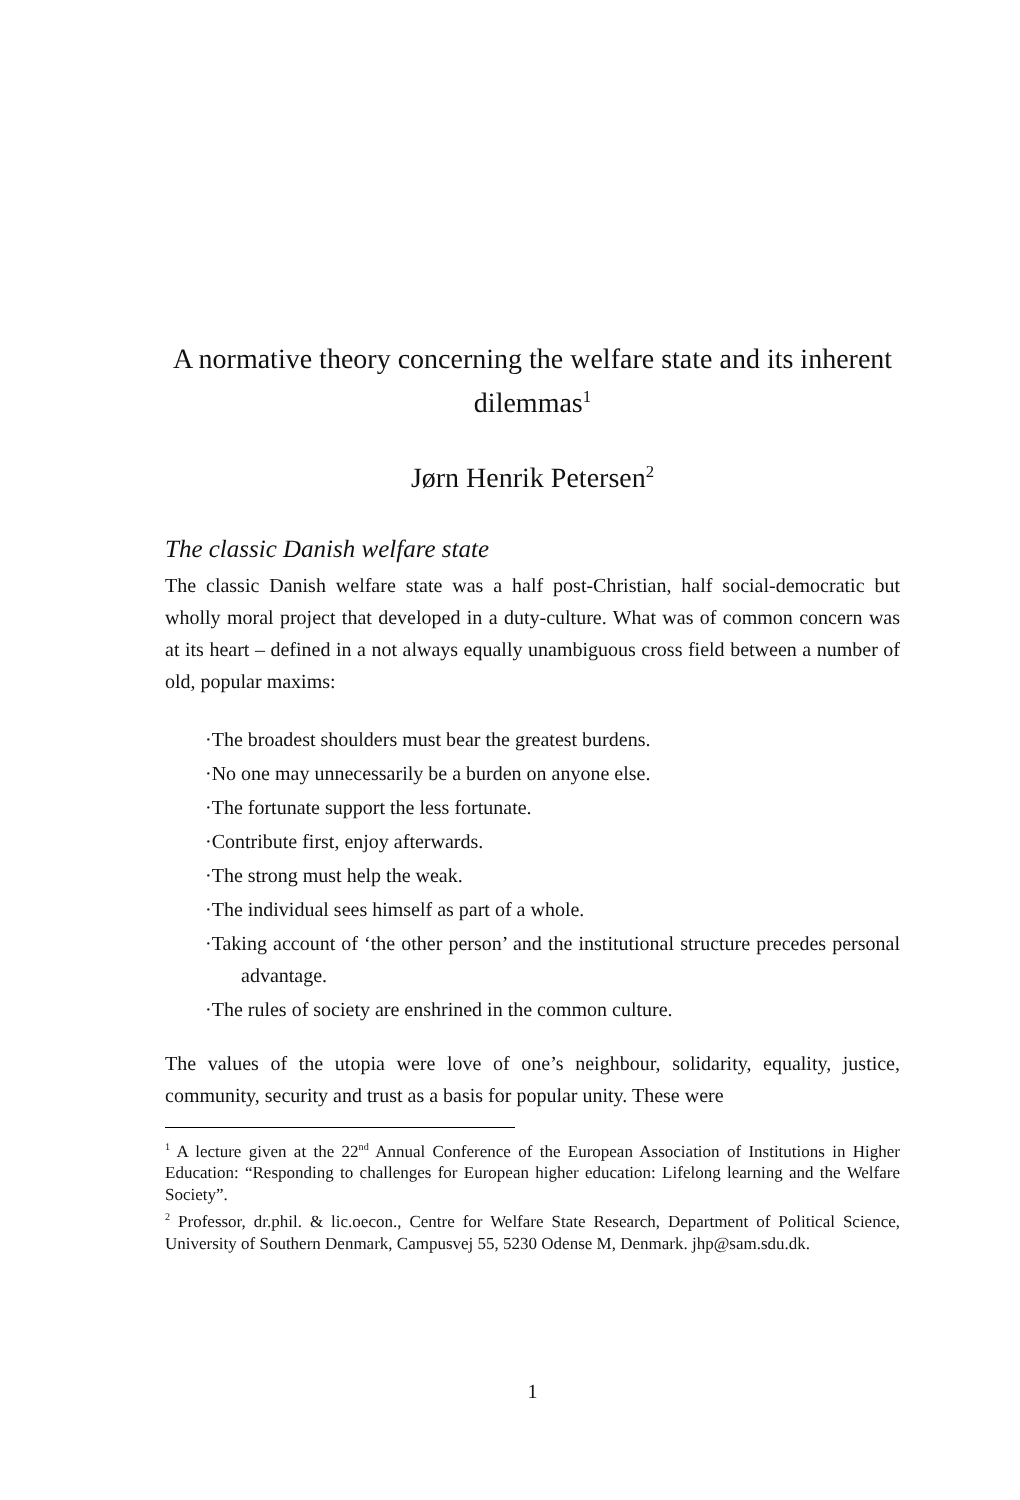A normative theory concerning the welfare state and its inherent dilemmas<sup>1</sup>
Jørn Henrik Petersen<sup>2</sup>
The classic Danish welfare state
The classic Danish welfare state was a half post-Christian, half social-democratic but wholly moral project that developed in a duty-culture. What was of common concern was at its heart – defined in a not always equally unambiguous cross field between a number of old, popular maxims:
·The broadest shoulders must bear the greatest burdens.
·No one may unnecessarily be a burden on anyone else.
·The fortunate support the less fortunate.
·Contribute first, enjoy afterwards.
·The strong must help the weak.
·The individual sees himself as part of a whole.
·Taking account of ‘the other person’ and the institutional structure precedes personal advantage.
·The rules of society are enshrined in the common culture.
The values of the utopia were love of one’s neighbour, solidarity, equality, justice, community, security and trust as a basis for popular unity. These were
<sup>1</sup> A lecture given at the 22<sup>nd</sup> Annual Conference of the European Association of Institutions in Higher Education: “Responding to challenges for European higher education: Lifelong learning and the Welfare Society”.
<sup>2</sup> Professor, dr.phil. & lic.oecon., Centre for Welfare State Research, Department of Political Science, University of Southern Denmark, Campusvej 55, 5230 Odense M, Denmark. jhp@sam.sdu.dk.
1